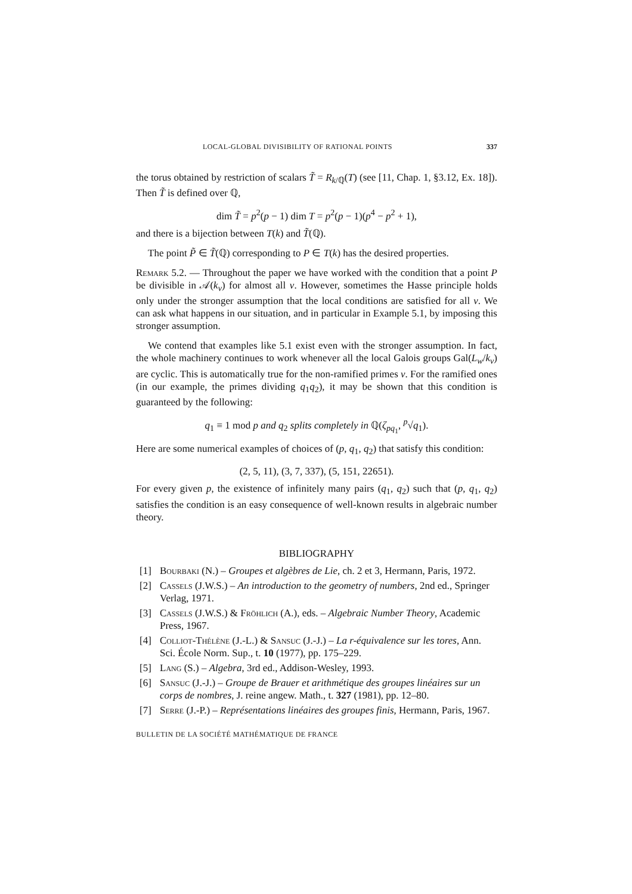LOCAL-GLOBAL DIVISIBILITY OF RATIONAL POINTS 337
the torus obtained by restriction of scalars T̃ = R<sub>k/ℚ</sub>(T) (see [11, Chap. 1, §3.12, Ex. 18]). Then T̃ is defined over ℚ,
dim T̃ = p<sup>2</sup>(p − 1) dim T = p<sup>2</sup>(p − 1)(p<sup>4</sup> − p<sup>2</sup> + 1),
and there is a bijection between T(k) and T̃(ℚ).
The point P̃ ∈ T̃(ℚ) corresponding to P ∈ T(k) has the desired properties.
Remark 5.2. — Throughout the paper we have worked with the condition that a point P be divisible in 𝒜(k<sub>v</sub>) for almost all v. However, sometimes the Hasse principle holds only under the stronger assumption that the local conditions are satisfied for all v. We can ask what happens in our situation, and in particular in Example 5.1, by imposing this stronger assumption.
We contend that examples like 5.1 exist even with the stronger assumption. In fact, the whole machinery continues to work whenever all the local Galois groups Gal(L<sub>w</sub>/k<sub>v</sub>) are cyclic. This is automatically true for the non-ramified primes v. For the ramified ones (in our example, the primes dividing q<sub>1</sub>q<sub>2</sub>), it may be shown that this condition is guaranteed by the following:
q<sub>1</sub> ≡ 1 mod p and q<sub>2</sub> splits completely in ℚ(ζ<sub>pq<sub>1</sub></sub>, <sup>p</sup>√q<sub>1</sub>).
Here are some numerical examples of choices of (p, q<sub>1</sub>, q<sub>2</sub>) that satisfy this condition:
(2, 5, 11), (3, 7, 337), (5, 151, 22651).
For every given p, the existence of infinitely many pairs (q<sub>1</sub>, q<sub>2</sub>) such that (p, q<sub>1</sub>, q<sub>2</sub>) satisfies the condition is an easy consequence of well-known results in algebraic number theory.
BIBLIOGRAPHY
[1] Bourbaki (N.) – Groupes et algèbres de Lie, ch. 2 et 3, Hermann, Paris, 1972.
[2] Cassels (J.W.S.) – An introduction to the geometry of numbers, 2nd ed., Springer Verlag, 1971.
[3] Cassels (J.W.S.) & Fröhlich (A.), eds. – Algebraic Number Theory, Academic Press, 1967.
[4] Colliot-Thélène (J.-L.) & Sansuc (J.-J.) – La r-équivalence sur les tores, Ann. Sci. École Norm. Sup., t. 10 (1977), pp. 175–229.
[5] Lang (S.) – Algebra, 3rd ed., Addison-Wesley, 1993.
[6] Sansuc (J.-J.) – Groupe de Brauer et arithmétique des groupes linéaires sur un corps de nombres, J. reine angew. Math., t. 327 (1981), pp. 12–80.
[7] Serre (J.-P.) – Représentations linéaires des groupes finis, Hermann, Paris, 1967.
BULLETIN DE LA SOCIÉTÉ MATHÉMATIQUE DE FRANCE